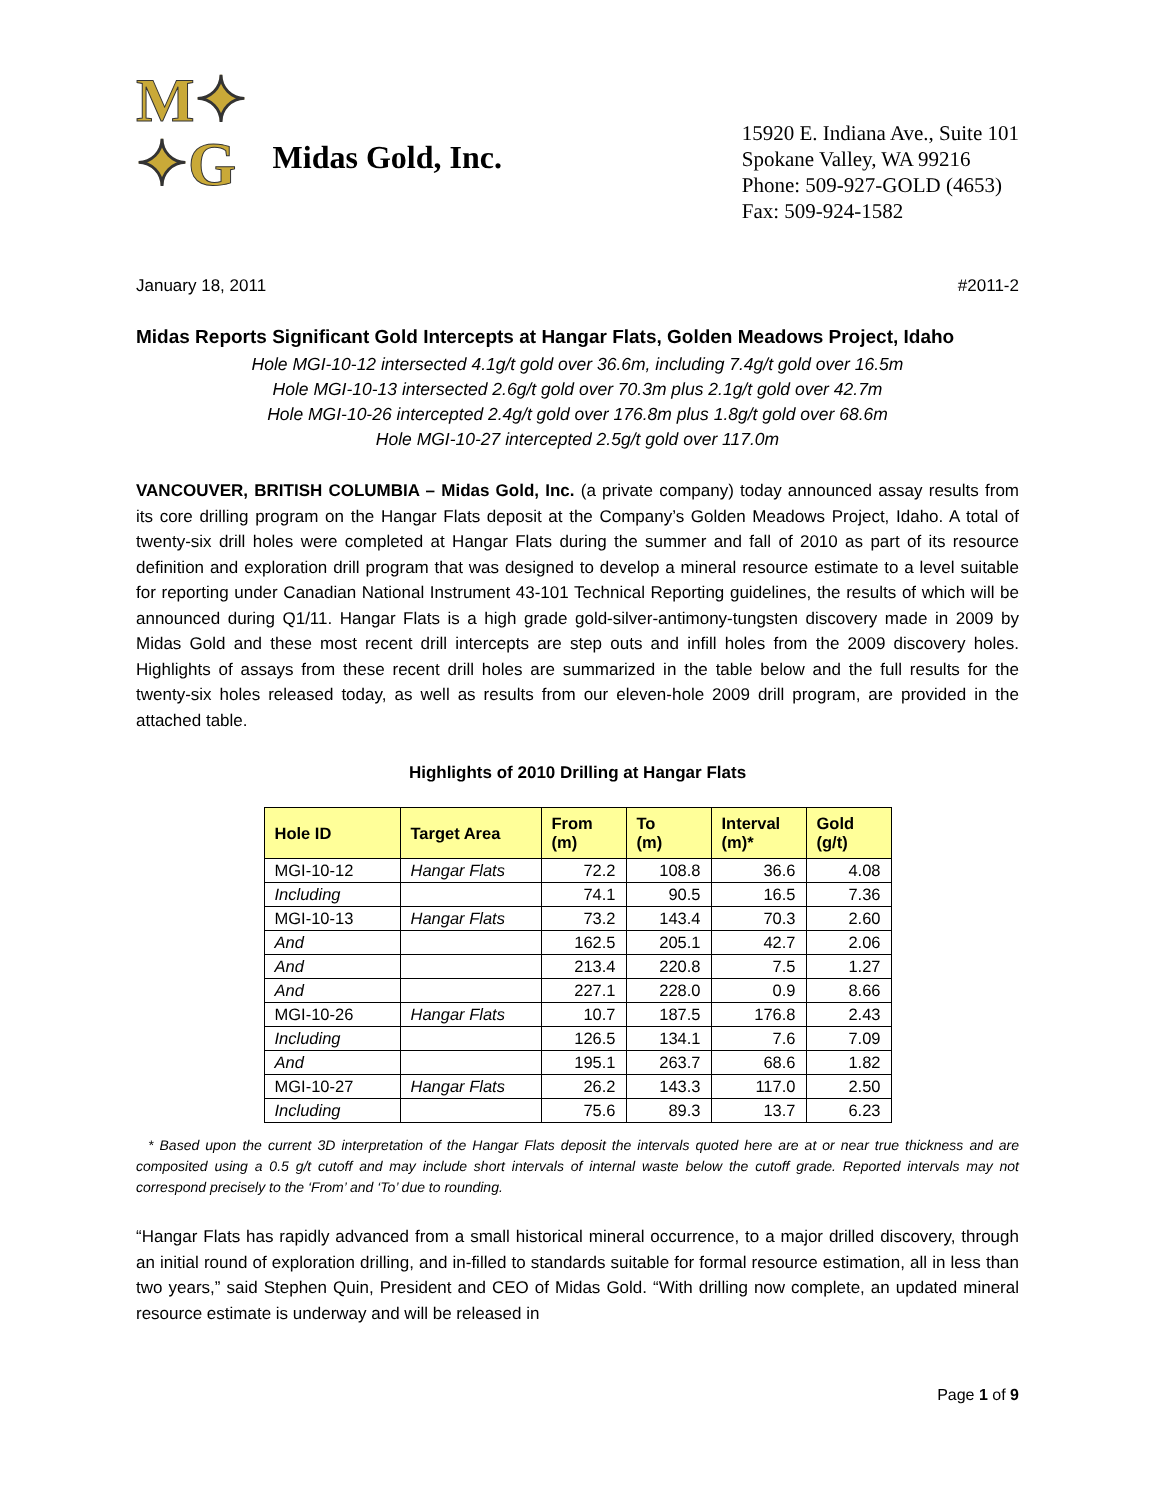M✦
✦G
Midas Gold, Inc.
15920 E. Indiana Ave., Suite 101
Spokane Valley, WA 99216
Phone: 509-927-GOLD (4653)
Fax: 509-924-1582
January 18, 2011 #2011-2
Midas Reports Significant Gold Intercepts at Hangar Flats, Golden Meadows Project, Idaho
Hole MGI-10-12 intersected 4.1g/t gold over 36.6m, including 7.4g/t gold over 16.5m
Hole MGI-10-13 intersected 2.6g/t gold over 70.3m plus 2.1g/t gold over 42.7m
Hole MGI-10-26 intercepted 2.4g/t gold over 176.8m plus 1.8g/t gold over 68.6m
Hole MGI-10-27 intercepted 2.5g/t gold over 117.0m
VANCOUVER, BRITISH COLUMBIA – Midas Gold, Inc. (a private company) today announced assay results from its core drilling program on the Hangar Flats deposit at the Company’s Golden Meadows Project, Idaho. A total of twenty-six drill holes were completed at Hangar Flats during the summer and fall of 2010 as part of its resource definition and exploration drill program that was designed to develop a mineral resource estimate to a level suitable for reporting under Canadian National Instrument 43-101 Technical Reporting guidelines, the results of which will be announced during Q1/11. Hangar Flats is a high grade gold-silver-antimony-tungsten discovery made in 2009 by Midas Gold and these most recent drill intercepts are step outs and infill holes from the 2009 discovery holes. Highlights of assays from these recent drill holes are summarized in the table below and the full results for the twenty-six holes released today, as well as results from our eleven-hole 2009 drill program, are provided in the attached table.
Highlights of 2010 Drilling at Hangar Flats
| Hole ID | Target Area | From (m) | To (m) | Interval (m)* | Gold (g/t) |
| --- | --- | --- | --- | --- | --- |
| MGI-10-12 | Hangar Flats | 72.2 | 108.8 | 36.6 | 4.08 |
| Including | | 74.1 | 90.5 | 16.5 | 7.36 |
| MGI-10-13 | Hangar Flats | 73.2 | 143.4 | 70.3 | 2.60 |
| And | | 162.5 | 205.1 | 42.7 | 2.06 |
| And | | 213.4 | 220.8 | 7.5 | 1.27 |
| And | | 227.1 | 228.0 | 0.9 | 8.66 |
| MGI-10-26 | Hangar Flats | 10.7 | 187.5 | 176.8 | 2.43 |
| Including | | 126.5 | 134.1 | 7.6 | 7.09 |
| And | | 195.1 | 263.7 | 68.6 | 1.82 |
| MGI-10-27 | Hangar Flats | 26.2 | 143.3 | 117.0 | 2.50 |
| Including | | 75.6 | 89.3 | 13.7 | 6.23 |
* Based upon the current 3D interpretation of the Hangar Flats deposit the intervals quoted here are at or near true thickness and are composited using a 0.5 g/t cutoff and may include short intervals of internal waste below the cutoff grade. Reported intervals may not correspond precisely to the ‘From’ and ‘To’ due to rounding.
“Hangar Flats has rapidly advanced from a small historical mineral occurrence, to a major drilled discovery, through an initial round of exploration drilling, and in-filled to standards suitable for formal resource estimation, all in less than two years,” said Stephen Quin, President and CEO of Midas Gold. “With drilling now complete, an updated mineral resource estimate is underway and will be released in
Page 1 of 9